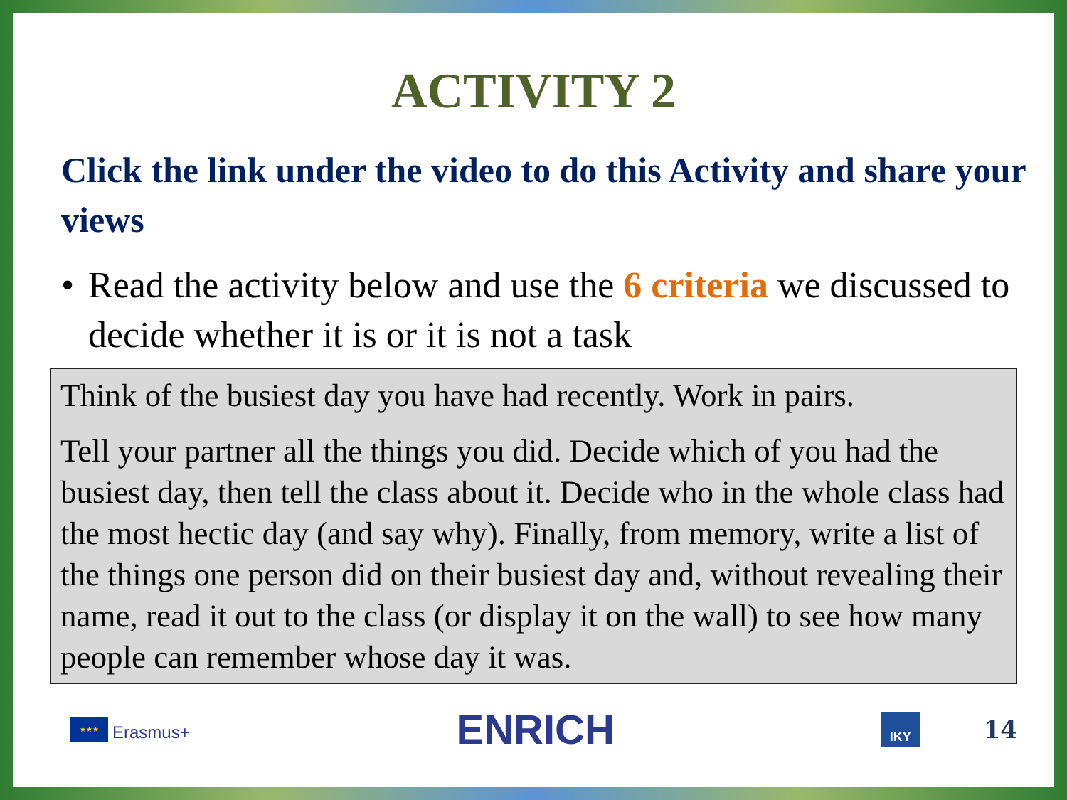ACTIVITY 2
Click the link under the video to do this Activity and share your views
• Read the activity below and use the 6 criteria we discussed to decide whether it is or it is not a task
Think of the busiest day you have had recently. Work in pairs.
Tell your partner all the things you did. Decide which of you had the busiest day, then tell the class about it. Decide who in the whole class had the most hectic day (and say why). Finally, from memory, write a list of the things one person did on their busiest day and, without revealing their name, read it out to the class (or display it on the wall) to see how many people can remember whose day it was.
★★★
Erasmus+
ENRICH
IKY
14